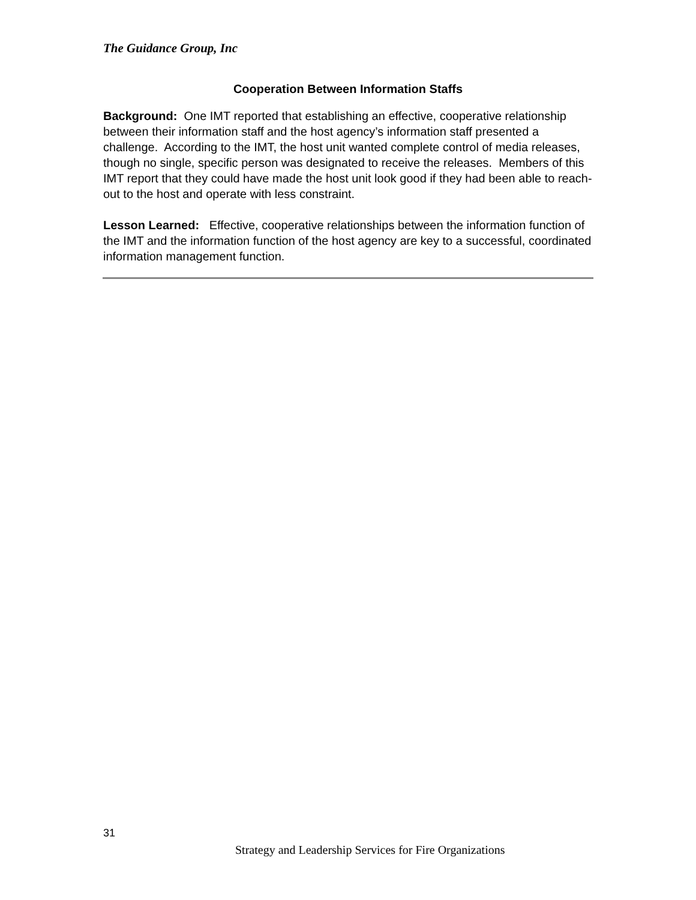The Guidance Group, Inc
Cooperation Between Information Staffs
Background: One IMT reported that establishing an effective, cooperative relationship between their information staff and the host agency’s information staff presented a challenge. According to the IMT, the host unit wanted complete control of media releases, though no single, specific person was designated to receive the releases. Members of this IMT report that they could have made the host unit look good if they had been able to reach-out to the host and operate with less constraint.
Lesson Learned: Effective, cooperative relationships between the information function of the IMT and the information function of the host agency are key to a successful, coordinated information management function.
31
Strategy and Leadership Services for Fire Organizations